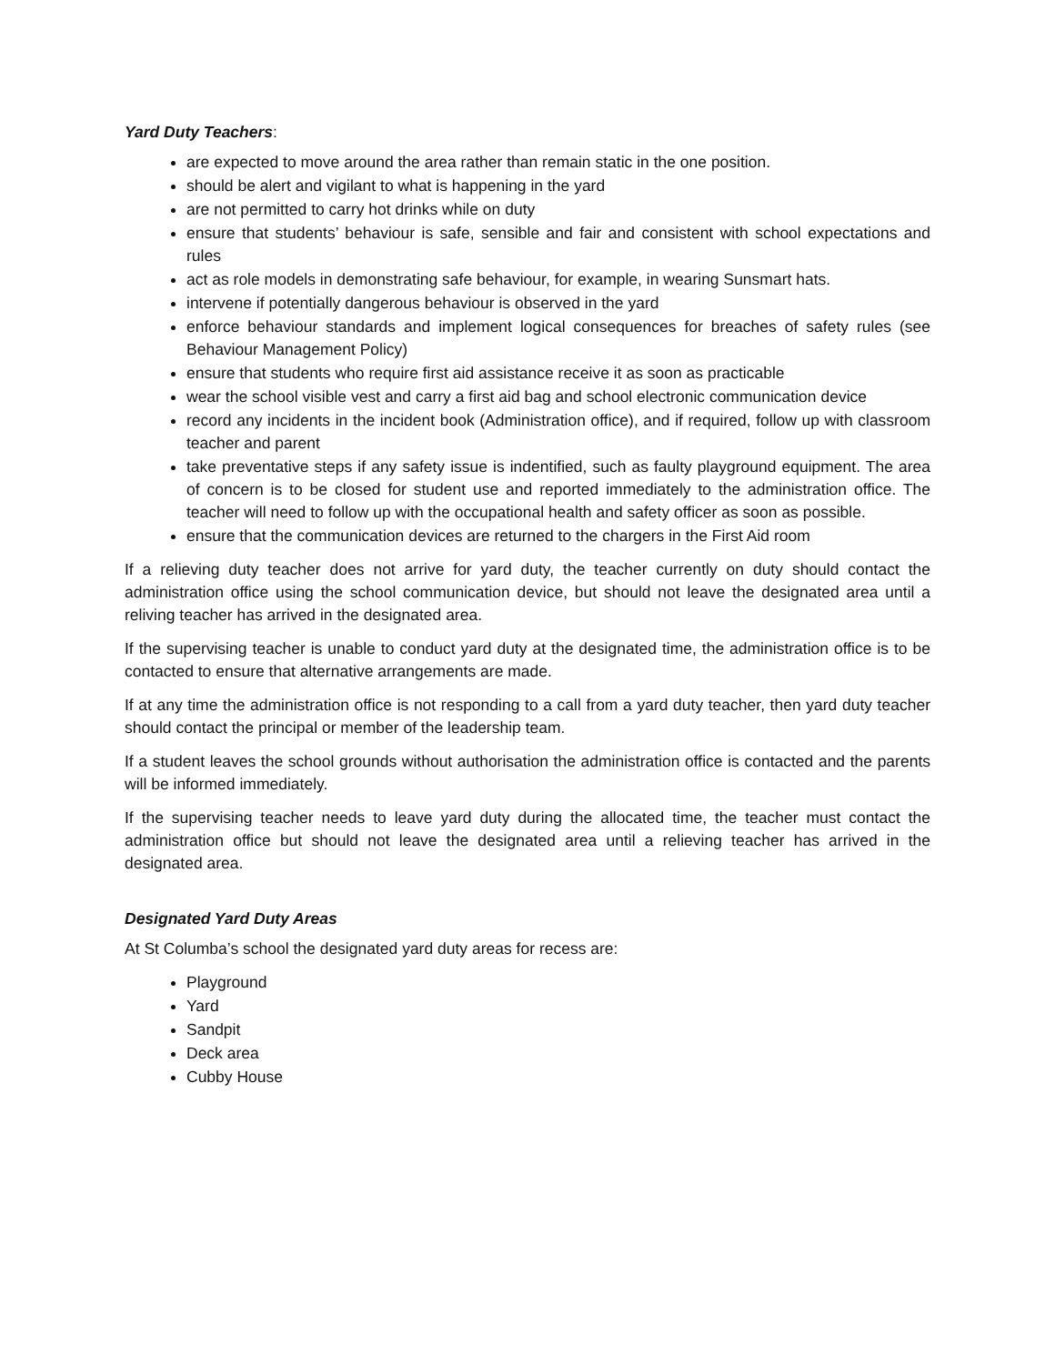Yard Duty Teachers:
are expected to move around the area rather than remain static in the one position.
should be alert and vigilant to what is happening in the yard
are not permitted to carry hot drinks while on duty
ensure that students’ behaviour is safe, sensible and fair and consistent with school expectations and rules
act as role models in demonstrating safe behaviour, for example, in wearing Sunsmart hats.
intervene if potentially dangerous behaviour is observed in the yard
enforce behaviour standards and implement logical consequences for breaches of safety rules (see Behaviour Management Policy)
ensure that students who require first aid assistance receive it as soon as practicable
wear the school visible vest and carry a first aid bag and school electronic communication device
record any incidents in the incident book (Administration office), and if required, follow up with classroom teacher and parent
take preventative steps if any safety issue is indentified, such as faulty playground equipment. The area of concern is to be closed for student use and reported immediately to the administration office. The teacher will need to follow up with the occupational health and safety officer as soon as possible.
ensure that the communication devices are returned to the chargers in the First Aid room
If a relieving duty teacher does not arrive for yard duty, the teacher currently on duty should contact the administration office using the school communication device, but should not leave the designated area until a reliving teacher has arrived in the designated area.
If the supervising teacher is unable to conduct yard duty at the designated time, the administration office is to be contacted to ensure that alternative arrangements are made.
If at any time the administration office is not responding to a call from a yard duty teacher, then yard duty teacher should contact the principal or member of the leadership team.
If a student leaves the school grounds without authorisation the administration office is contacted and the parents will be informed immediately.
If the supervising teacher needs to leave yard duty during the allocated time, the teacher must contact the administration office but should not leave the designated area until a relieving teacher has arrived in the designated area.
Designated Yard Duty Areas
At St Columba’s school the designated yard duty areas for recess are:
Playground
Yard
Sandpit
Deck area
Cubby House